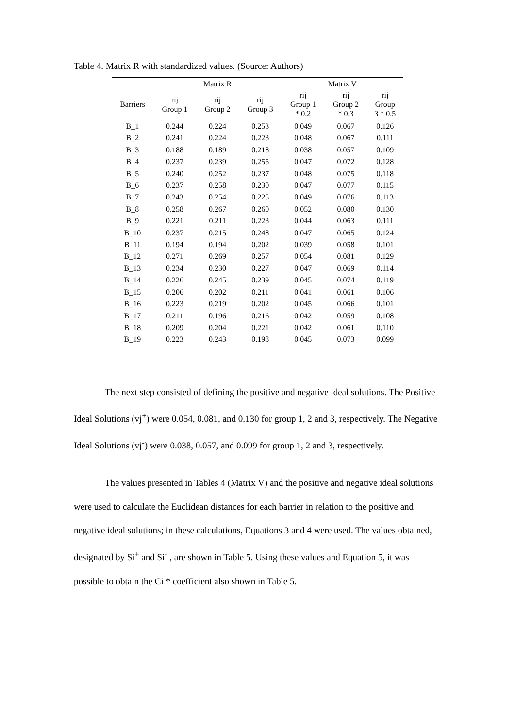Table 4. Matrix R with standardized values. (Source: Authors)
| | Matrix R | | | Matrix V | | |
| --- | --- | --- | --- | --- | --- | --- |
| Barriers | rij Group 1 | rij Group 2 | rij Group 3 | rij Group 1 * 0.2 | rij Group 2 * 0.3 | rij Group 3 * 0.5 |
| B_1 | 0.244 | 0.224 | 0.253 | 0.049 | 0.067 | 0.126 |
| B_2 | 0.241 | 0.224 | 0.223 | 0.048 | 0.067 | 0.111 |
| B_3 | 0.188 | 0.189 | 0.218 | 0.038 | 0.057 | 0.109 |
| B_4 | 0.237 | 0.239 | 0.255 | 0.047 | 0.072 | 0.128 |
| B_5 | 0.240 | 0.252 | 0.237 | 0.048 | 0.075 | 0.118 |
| B_6 | 0.237 | 0.258 | 0.230 | 0.047 | 0.077 | 0.115 |
| B_7 | 0.243 | 0.254 | 0.225 | 0.049 | 0.076 | 0.113 |
| B_8 | 0.258 | 0.267 | 0.260 | 0.052 | 0.080 | 0.130 |
| B_9 | 0.221 | 0.211 | 0.223 | 0.044 | 0.063 | 0.111 |
| B_10 | 0.237 | 0.215 | 0.248 | 0.047 | 0.065 | 0.124 |
| B_11 | 0.194 | 0.194 | 0.202 | 0.039 | 0.058 | 0.101 |
| B_12 | 0.271 | 0.269 | 0.257 | 0.054 | 0.081 | 0.129 |
| B_13 | 0.234 | 0.230 | 0.227 | 0.047 | 0.069 | 0.114 |
| B_14 | 0.226 | 0.245 | 0.239 | 0.045 | 0.074 | 0.119 |
| B_15 | 0.206 | 0.202 | 0.211 | 0.041 | 0.061 | 0.106 |
| B_16 | 0.223 | 0.219 | 0.202 | 0.045 | 0.066 | 0.101 |
| B_17 | 0.211 | 0.196 | 0.216 | 0.042 | 0.059 | 0.108 |
| B_18 | 0.209 | 0.204 | 0.221 | 0.042 | 0.061 | 0.110 |
| B_19 | 0.223 | 0.243 | 0.198 | 0.045 | 0.073 | 0.099 |
The next step consisted of defining the positive and negative ideal solutions. The Positive Ideal Solutions (vj<sup>+</sup>) were 0.054, 0.081, and 0.130 for group 1, 2 and 3, respectively. The Negative Ideal Solutions (vj<sup>-</sup>) were 0.038, 0.057, and 0.099 for group 1, 2 and 3, respectively.
The values presented in Tables 4 (Matrix V) and the positive and negative ideal solutions were used to calculate the Euclidean distances for each barrier in relation to the positive and negative ideal solutions; in these calculations, Equations 3 and 4 were used. The values obtained, designated by Si<sup>+</sup> and Si<sup>-</sup> , are shown in Table 5. Using these values and Equation 5, it was possible to obtain the Ci * coefficient also shown in Table 5.